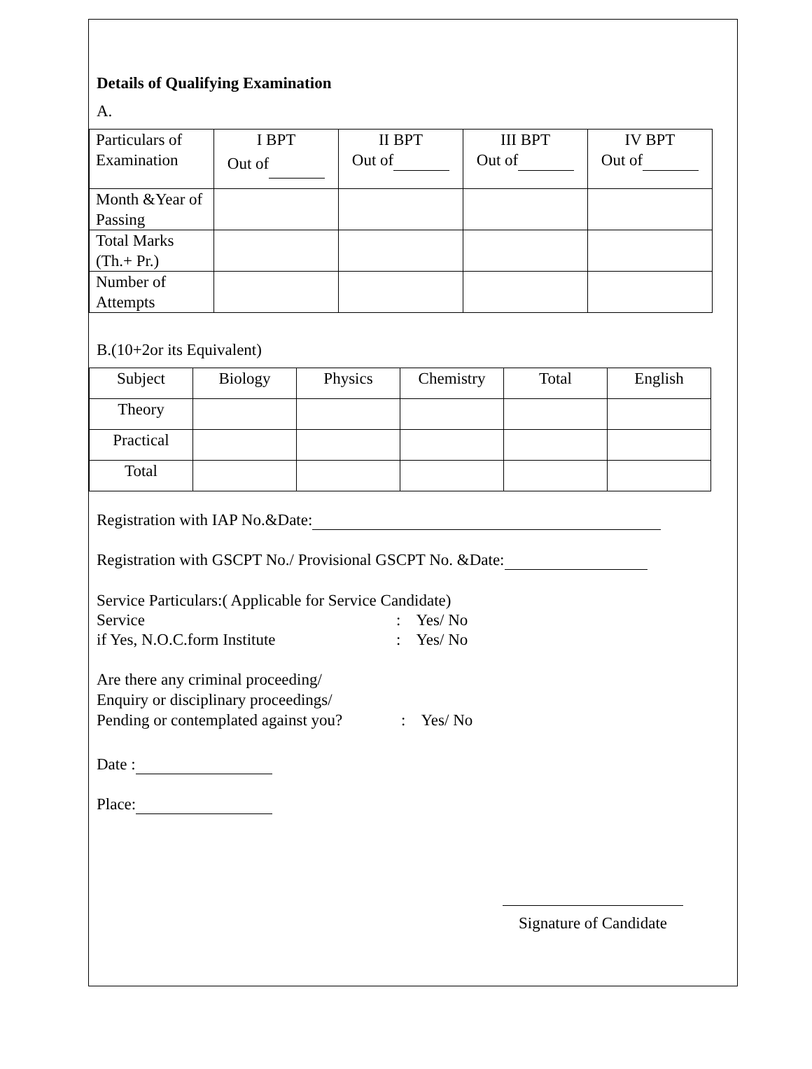Details of Qualifying Examination
A.
| Particulars of Examination | I BPT Out of | II BPT Out of | III BPT Out of | IV BPT Out of |
| Month &Year of Passing | | | | |
| Total Marks (Th.+ Pr.) | | | | |
| Number of Attempts | | | | |
B.(10+2or its Equivalent)
| Subject | Biology | Physics | Chemistry | Total | English |
| Theory | | | | | |
| Practical | | | | | |
| Total | | | | | |
Registration with IAP No.&Date:
Registration with GSCPT No./ Provisional GSCPT No. &Date:
Service Particulars:( Applicable for Service Candidate)
Service: Yes/ No
if Yes, N.O.C.form Institute: Yes/ No
Are there any criminal proceeding/
Enquiry or disciplinary proceedings/
Pending or contemplated against you?: Yes/ No
Date :
Place:
Signature of Candidate